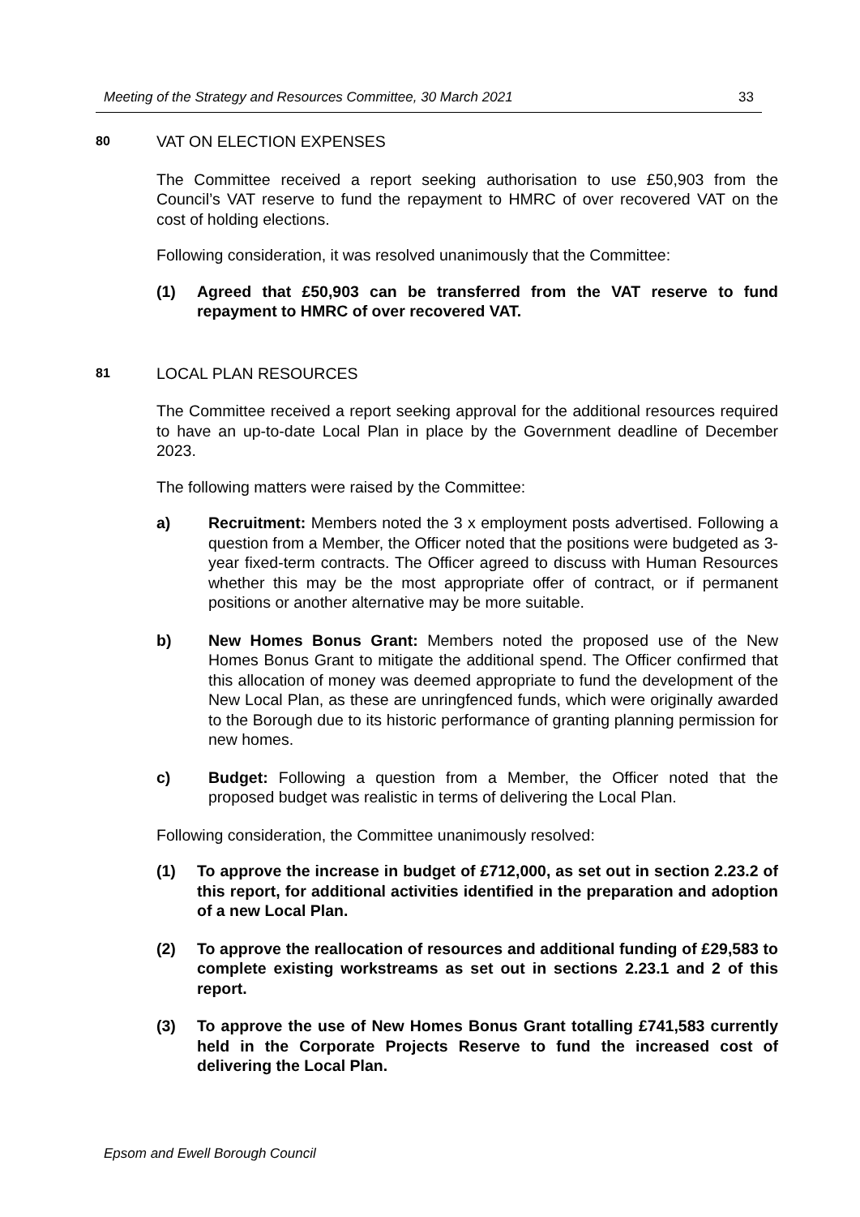Meeting of the Strategy and Resources Committee, 30 March 2021 33
80
VAT ON ELECTION EXPENSES
The Committee received a report seeking authorisation to use £50,903 from the Council’s VAT reserve to fund the repayment to HMRC of over recovered VAT on the cost of holding elections.
Following consideration, it was resolved unanimously that the Committee:
(1) Agreed that £50,903 can be transferred from the VAT reserve to fund repayment to HMRC of over recovered VAT.
81
LOCAL PLAN RESOURCES
The Committee received a report seeking approval for the additional resources required to have an up-to-date Local Plan in place by the Government deadline of December 2023.
The following matters were raised by the Committee:
a) Recruitment: Members noted the 3 x employment posts advertised. Following a question from a Member, the Officer noted that the positions were budgeted as 3-year fixed-term contracts. The Officer agreed to discuss with Human Resources whether this may be the most appropriate offer of contract, or if permanent positions or another alternative may be more suitable.
b) New Homes Bonus Grant: Members noted the proposed use of the New Homes Bonus Grant to mitigate the additional spend. The Officer confirmed that this allocation of money was deemed appropriate to fund the development of the New Local Plan, as these are unringfenced funds, which were originally awarded to the Borough due to its historic performance of granting planning permission for new homes.
c) Budget: Following a question from a Member, the Officer noted that the proposed budget was realistic in terms of delivering the Local Plan.
Following consideration, the Committee unanimously resolved:
(1) To approve the increase in budget of £712,000, as set out in section 2.23.2 of this report, for additional activities identified in the preparation and adoption of a new Local Plan.
(2) To approve the reallocation of resources and additional funding of £29,583 to complete existing workstreams as set out in sections 2.23.1 and 2 of this report.
(3) To approve the use of New Homes Bonus Grant totalling £741,583 currently held in the Corporate Projects Reserve to fund the increased cost of delivering the Local Plan.
Epsom and Ewell Borough Council